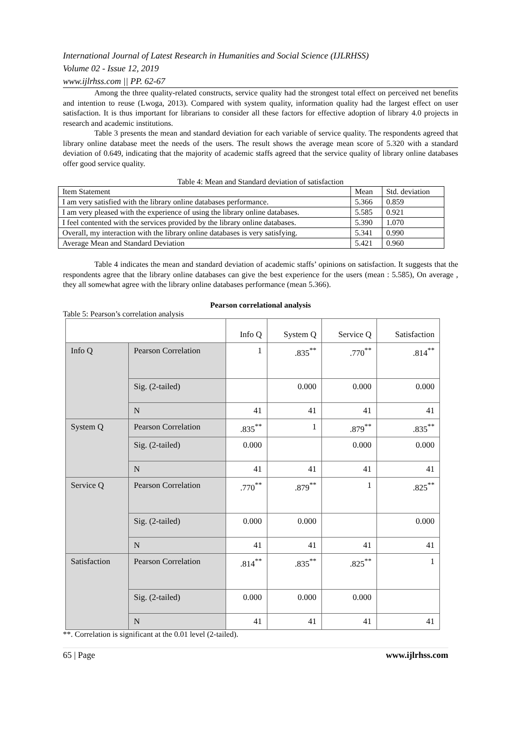International Journal of Latest Research in Humanities and Social Science (IJLRHSS)
Volume 02 - Issue 12, 2019
www.ijlrhss.com || PP. 62-67
Among the three quality-related constructs, service quality had the strongest total effect on perceived net benefits and intention to reuse (Lwoga, 2013). Compared with system quality, information quality had the largest effect on user satisfaction. It is thus important for librarians to consider all these factors for effective adoption of library 4.0 projects in research and academic institutions.
Table 3 presents the mean and standard deviation for each variable of service quality. The respondents agreed that library online database meet the needs of the users. The result shows the average mean score of 5.320 with a standard deviation of 0.649, indicating that the majority of academic staffs agreed that the service quality of library online databases offer good service quality.
Table 4: Mean and Standard deviation of satisfaction
| Item Statement | Mean | Std. deviation |
| I am very satisfied with the library online databases performance. | 5.366 | 0.859 |
| I am very pleased with the experience of using the library online databases. | 5.585 | 0.921 |
| I feel contented with the services provided by the library online databases. | 5.390 | 1.070 |
| Overall, my interaction with the library online databases is very satisfying. | 5.341 | 0.990 |
| Average Mean and Standard Deviation | 5.421 | 0.960 |
Table 4 indicates the mean and standard deviation of academic staffs’ opinions on satisfaction. It suggests that the respondents agree that the library online databases can give the best experience for the users (mean : 5.585), On average , they all somewhat agree with the library online databases performance (mean 5.366).
Pearson correlational analysis
Table 5: Pearson’s correlation analysis
| | | Info Q | System Q | Service Q | Satisfaction |
| Info Q | Pearson Correlation | 1 | .835<sup>**</sup> | .770<sup>**</sup> | .814<sup>**</sup> |
| | Sig. (2-tailed) | | 0.000 | 0.000 | 0.000 |
| | N | 41 | 41 | 41 | 41 |
| System Q | Pearson Correlation | .835<sup>**</sup> | 1 | .879<sup>**</sup> | .835<sup>**</sup> |
| | Sig. (2-tailed) | 0.000 | | 0.000 | 0.000 |
| | N | 41 | 41 | 41 | 41 |
| Service Q | Pearson Correlation | .770<sup>**</sup> | .879<sup>**</sup> | 1 | .825<sup>**</sup> |
| | Sig. (2-tailed) | 0.000 | 0.000 | | 0.000 |
| | N | 41 | 41 | 41 | 41 |
| Satisfaction | Pearson Correlation | .814<sup>**</sup> | .835<sup>**</sup> | .825<sup>**</sup> | 1 |
| | Sig. (2-tailed) | 0.000 | 0.000 | 0.000 | |
| | N | 41 | 41 | 41 | 41 |
**. Correlation is significant at the 0.01 level (2-tailed).
65 | Page www.ijlrhss.com